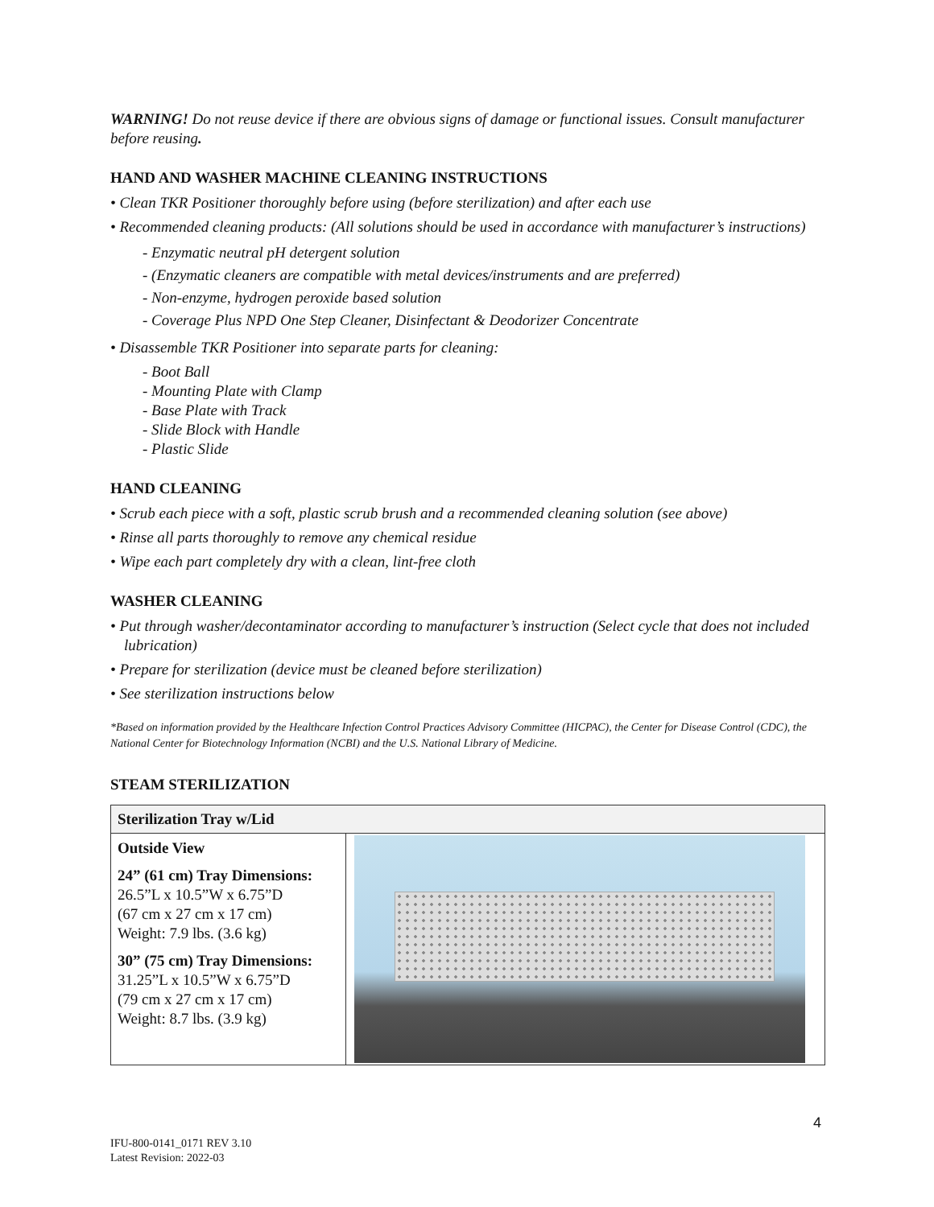WARNING! Do not reuse device if there are obvious signs of damage or functional issues. Consult manufacturer before reusing.
HAND AND WASHER MACHINE CLEANING INSTRUCTIONS
• Clean TKR Positioner thoroughly before using (before sterilization) and after each use
• Recommended cleaning products: (All solutions should be used in accordance with manufacturer’s instructions)
- Enzymatic neutral pH detergent solution
- (Enzymatic cleaners are compatible with metal devices/instruments and are preferred)
- Non-enzyme, hydrogen peroxide based solution
- Coverage Plus NPD One Step Cleaner, Disinfectant & Deodorizer Concentrate
• Disassemble TKR Positioner into separate parts for cleaning:
- Boot Ball
- Mounting Plate with Clamp
- Base Plate with Track
- Slide Block with Handle
- Plastic Slide
HAND CLEANING
• Scrub each piece with a soft, plastic scrub brush and a recommended cleaning solution (see above)
• Rinse all parts thoroughly to remove any chemical residue
• Wipe each part completely dry with a clean, lint-free cloth
WASHER CLEANING
• Put through washer/decontaminator according to manufacturer’s instruction (Select cycle that does not included lubrication)
• Prepare for sterilization (device must be cleaned before sterilization)
• See sterilization instructions below
*Based on information provided by the Healthcare Infection Control Practices Advisory Committee (HICPAC), the Center for Disease Control (CDC), the National Center for Biotechnology Information (NCBI) and the U.S. National Library of Medicine.
STEAM STERILIZATION
| Sterilization Tray w/Lid | |
| Outside View 24” (61 cm) Tray Dimensions: 26.5”L x 10.5”W x 6.75”D (67 cm x 27 cm x 17 cm) Weight: 7.9 lbs. (3.6 kg) 30” (75 cm) Tray Dimensions: 31.25”L x 10.5”W x 6.75”D (79 cm x 27 cm x 17 cm) Weight: 8.7 lbs. (3.9 kg) | |
4
IFU-800-0141_0171 REV 3.10
Latest Revision: 2022-03